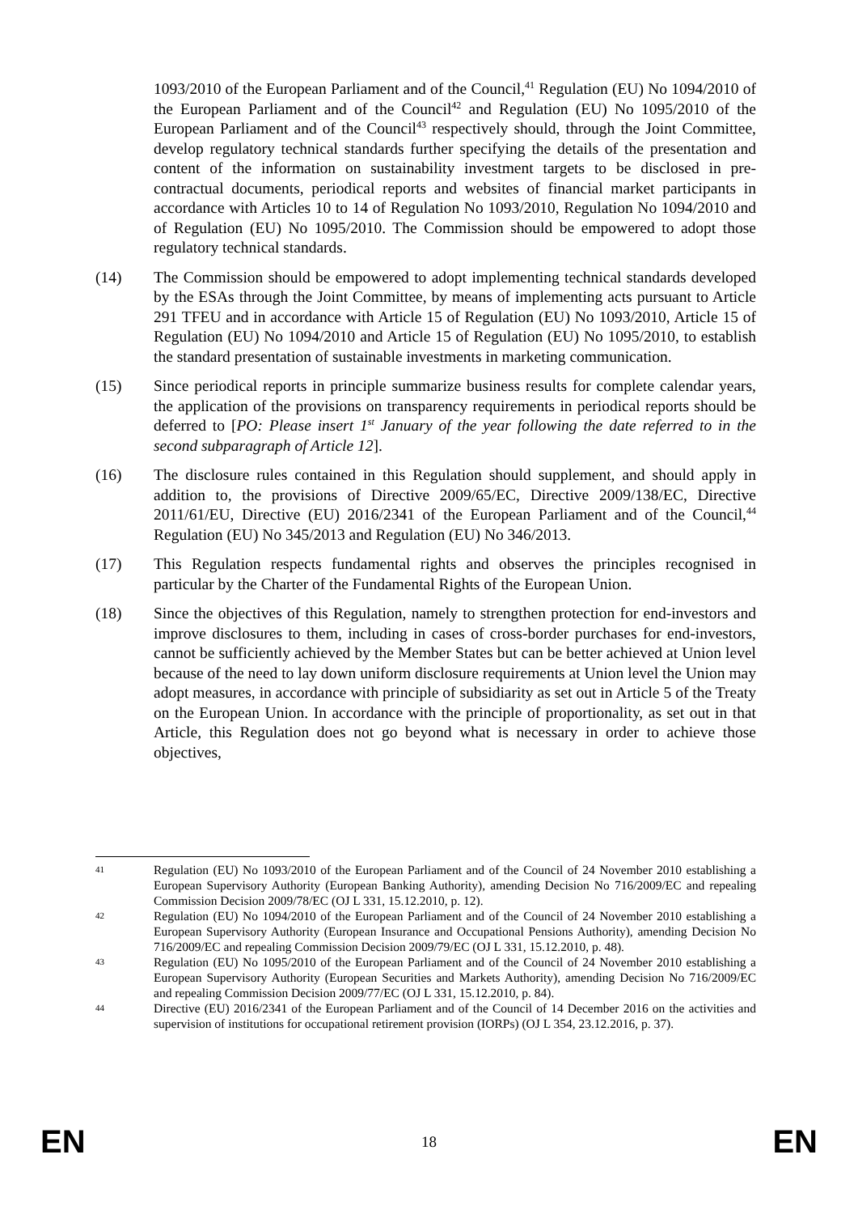1093/2010 of the European Parliament and of the Council,<sup>41</sup> Regulation (EU) No 1094/2010 of the European Parliament and of the Council<sup>42</sup> and Regulation (EU) No 1095/2010 of the European Parliament and of the Council<sup>43</sup> respectively should, through the Joint Committee, develop regulatory technical standards further specifying the details of the presentation and content of the information on sustainability investment targets to be disclosed in pre-contractual documents, periodical reports and websites of financial market participants in accordance with Articles 10 to 14 of Regulation No 1093/2010, Regulation No 1094/2010 and of Regulation (EU) No 1095/2010. The Commission should be empowered to adopt those regulatory technical standards.
(14) The Commission should be empowered to adopt implementing technical standards developed by the ESAs through the Joint Committee, by means of implementing acts pursuant to Article 291 TFEU and in accordance with Article 15 of Regulation (EU) No 1093/2010, Article 15 of Regulation (EU) No 1094/2010 and Article 15 of Regulation (EU) No 1095/2010, to establish the standard presentation of sustainable investments in marketing communication.
(15) Since periodical reports in principle summarize business results for complete calendar years, the application of the provisions on transparency requirements in periodical reports should be deferred to [PO: Please insert 1<sup>st</sup> January of the year following the date referred to in the second subparagraph of Article 12].
(16) The disclosure rules contained in this Regulation should supplement, and should apply in addition to, the provisions of Directive 2009/65/EC, Directive 2009/138/EC, Directive 2011/61/EU, Directive (EU) 2016/2341 of the European Parliament and of the Council,<sup>44</sup> Regulation (EU) No 345/2013 and Regulation (EU) No 346/2013.
(17) This Regulation respects fundamental rights and observes the principles recognised in particular by the Charter of the Fundamental Rights of the European Union.
(18) Since the objectives of this Regulation, namely to strengthen protection for end-investors and improve disclosures to them, including in cases of cross-border purchases for end-investors, cannot be sufficiently achieved by the Member States but can be better achieved at Union level because of the need to lay down uniform disclosure requirements at Union level the Union may adopt measures, in accordance with principle of subsidiarity as set out in Article 5 of the Treaty on the European Union. In accordance with the principle of proportionality, as set out in that Article, this Regulation does not go beyond what is necessary in order to achieve those objectives,
41
Regulation (EU) No 1093/2010 of the European Parliament and of the Council of 24 November 2010 establishing a European Supervisory Authority (European Banking Authority), amending Decision No 716/2009/EC and repealing Commission Decision 2009/78/EC (OJ L 331, 15.12.2010, p. 12).
42
Regulation (EU) No 1094/2010 of the European Parliament and of the Council of 24 November 2010 establishing a European Supervisory Authority (European Insurance and Occupational Pensions Authority), amending Decision No 716/2009/EC and repealing Commission Decision 2009/79/EC (OJ L 331, 15.12.2010, p. 48).
43
Regulation (EU) No 1095/2010 of the European Parliament and of the Council of 24 November 2010 establishing a European Supervisory Authority (European Securities and Markets Authority), amending Decision No 716/2009/EC and repealing Commission Decision 2009/77/EC (OJ L 331, 15.12.2010, p. 84).
44
Directive (EU) 2016/2341 of the European Parliament and of the Council of 14 December 2016 on the activities and supervision of institutions for occupational retirement provision (IORPs) (OJ L 354, 23.12.2016, p. 37).
EN 18 EN